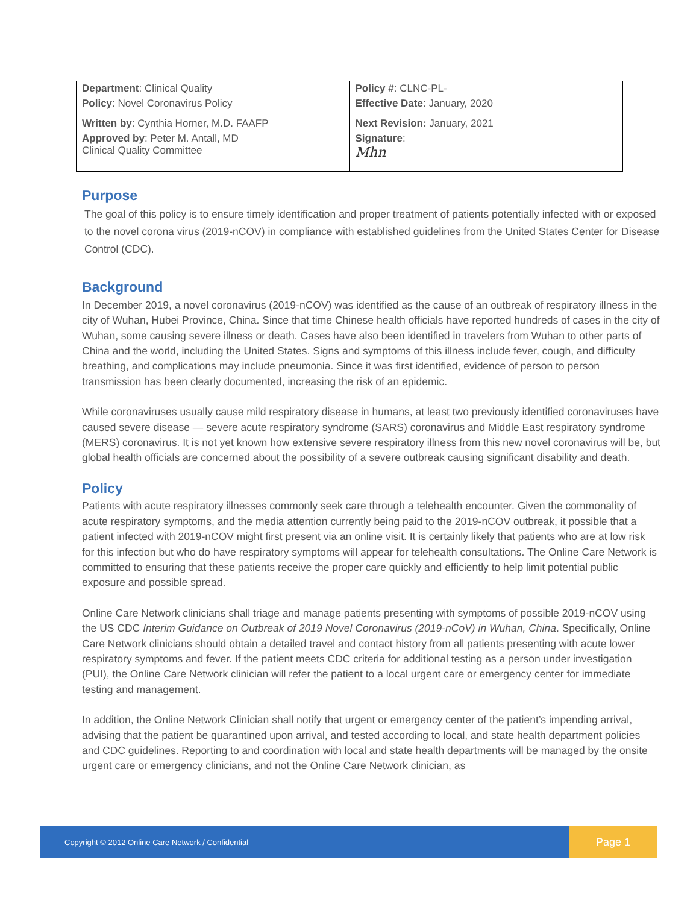| Department : Clinical Quality | Policy # : CLNC-PL- |
| Policy : Novel Coronavirus Policy | Effective Date : January, 2020 |
| Written by : Cynthia Horner, M.D. FAAFP | Next Revision: January, 2021 |
| Approved by : Peter M. Antall, MD Clinical Quality Committee | Signature : Mhn |
Purpose
The goal of this policy is to ensure timely identification and proper treatment of patients potentially infected with or exposed to the novel corona virus (2019-nCOV) in compliance with established guidelines from the United States Center for Disease Control (CDC).
Background
In December 2019, a novel coronavirus (2019-nCOV) was identified as the cause of an outbreak of respiratory illness in the city of Wuhan, Hubei Province, China. Since that time Chinese health officials have reported hundreds of cases in the city of Wuhan, some causing severe illness or death. Cases have also been identified in travelers from Wuhan to other parts of China and the world, including the United States. Signs and symptoms of this illness include fever, cough, and difficulty breathing, and complications may include pneumonia. Since it was first identified, evidence of person to person transmission has been clearly documented, increasing the risk of an epidemic.
While coronaviruses usually cause mild respiratory disease in humans, at least two previously identified coronaviruses have caused severe disease — severe acute respiratory syndrome (SARS) coronavirus and Middle East respiratory syndrome (MERS) coronavirus. It is not yet known how extensive severe respiratory illness from this new novel coronavirus will be, but global health officials are concerned about the possibility of a severe outbreak causing significant disability and death.
Policy
Patients with acute respiratory illnesses commonly seek care through a telehealth encounter. Given the commonality of acute respiratory symptoms, and the media attention currently being paid to the 2019-nCOV outbreak, it possible that a patient infected with 2019-nCOV might first present via an online visit. It is certainly likely that patients who are at low risk for this infection but who do have respiratory symptoms will appear for telehealth consultations. The Online Care Network is committed to ensuring that these patients receive the proper care quickly and efficiently to help limit potential public exposure and possible spread.
Online Care Network clinicians shall triage and manage patients presenting with symptoms of possible 2019-nCOV using the US CDC Interim Guidance on Outbreak of 2019 Novel Coronavirus (2019-nCoV) in Wuhan, China. Specifically, Online Care Network clinicians should obtain a detailed travel and contact history from all patients presenting with acute lower respiratory symptoms and fever. If the patient meets CDC criteria for additional testing as a person under investigation (PUI), the Online Care Network clinician will refer the patient to a local urgent care or emergency center for immediate testing and management.
In addition, the Online Network Clinician shall notify that urgent or emergency center of the patient’s impending arrival, advising that the patient be quarantined upon arrival, and tested according to local, and state health department policies and CDC guidelines. Reporting to and coordination with local and state health departments will be managed by the onsite urgent care or emergency clinicians, and not the Online Care Network clinician, as
Copyright © 2012 Online Care Network / Confidential
Page 1